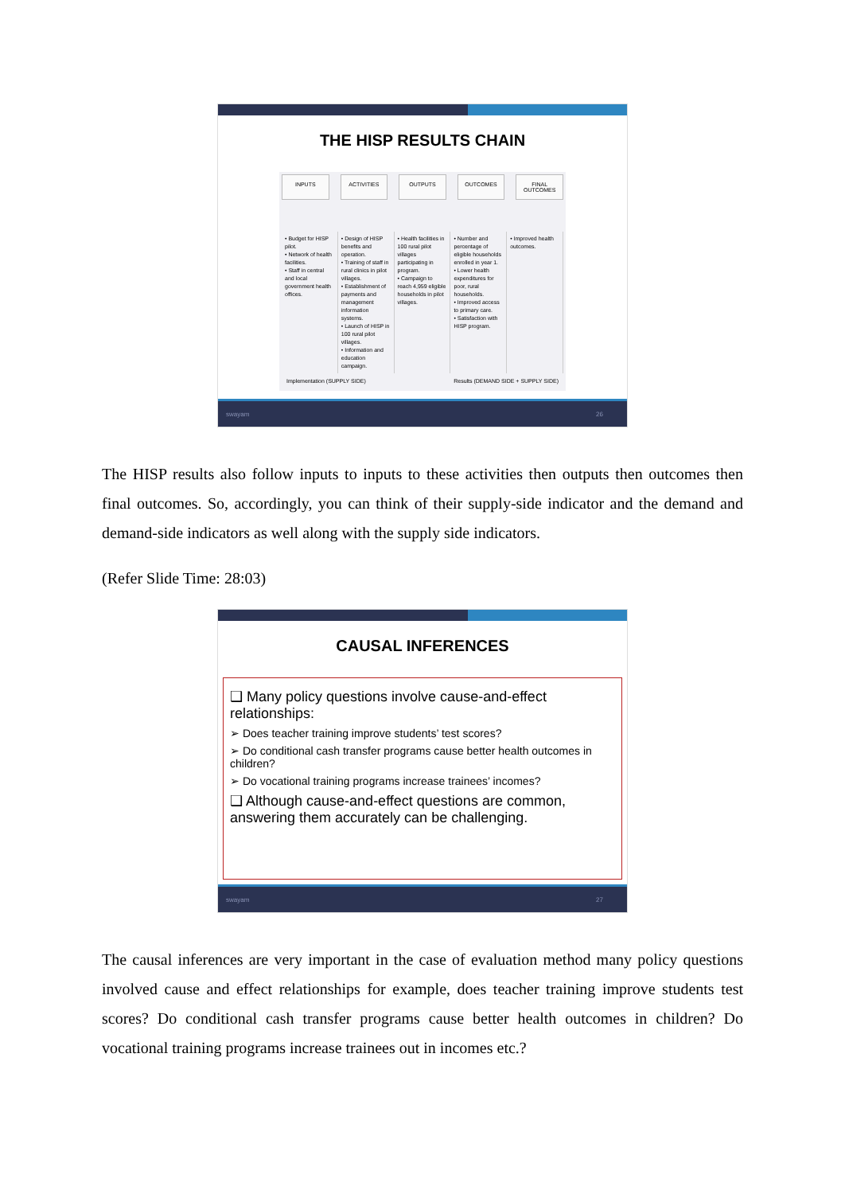THE HISP RESULTS CHAIN
INPUTS ACTIVITIES OUTPUTS OUTCOMES FINAL OUTCOMES
• Budget for HISP pilot.
• Network of health facilities.
• Staff in central and local government health offices.
• Design of HISP benefits and operation.
• Training of staff in rural clinics in pilot villages.
• Establishment of payments and management information systems.
• Launch of HISP in 100 rural pilot villages.
• Information and education campaign.
• Health facilities in 100 rural pilot villages participating in program.
• Campaign to reach 4,959 eligible households in pilot villages.
• Number and percentage of eligible households enrolled in year 1.
• Lower health expenditures for poor, rural households.
• Improved access to primary care.
• Satisfaction with HISP program.
• Improved health outcomes.
Implementation (SUPPLY SIDE) Results (DEMAND SIDE + SUPPLY SIDE)
swayam 26
The HISP results also follow inputs to inputs to these activities then outputs then outcomes then final outcomes. So, accordingly, you can think of their supply-side indicator and the demand and demand-side indicators as well along with the supply side indicators.
(Refer Slide Time: 28:03)
CAUSAL INFERENCES
❑ Many policy questions involve cause-and-effect relationships:
➢ Does teacher training improve students’ test scores?
➢ Do conditional cash transfer programs cause better health outcomes in children?
➢ Do vocational training programs increase trainees’ incomes?
❑ Although cause-and-effect questions are common, answering them accurately can be challenging.
swayam 27
The causal inferences are very important in the case of evaluation method many policy questions involved cause and effect relationships for example, does teacher training improve students test scores? Do conditional cash transfer programs cause better health outcomes in children? Do vocational training programs increase trainees out in incomes etc.?